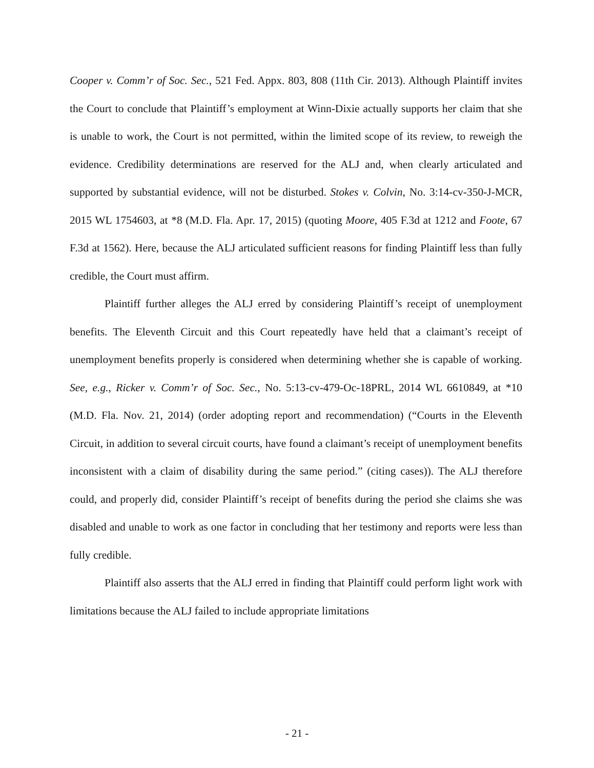Cooper v. Comm’r of Soc. Sec., 521 Fed. Appx. 803, 808 (11th Cir. 2013). Although Plaintiff invites the Court to conclude that Plaintiff’s employment at Winn-Dixie actually supports her claim that she is unable to work, the Court is not permitted, within the limited scope of its review, to reweigh the evidence. Credibility determinations are reserved for the ALJ and, when clearly articulated and supported by substantial evidence, will not be disturbed. Stokes v. Colvin, No. 3:14-cv-350-J-MCR, 2015 WL 1754603, at *8 (M.D. Fla. Apr. 17, 2015) (quoting Moore, 405 F.3d at 1212 and Foote, 67 F.3d at 1562). Here, because the ALJ articulated sufficient reasons for finding Plaintiff less than fully credible, the Court must affirm.
Plaintiff further alleges the ALJ erred by considering Plaintiff’s receipt of unemployment benefits. The Eleventh Circuit and this Court repeatedly have held that a claimant’s receipt of unemployment benefits properly is considered when determining whether she is capable of working. See, e.g., Ricker v. Comm’r of Soc. Sec., No. 5:13-cv-479-Oc-18PRL, 2014 WL 6610849, at *10 (M.D. Fla. Nov. 21, 2014) (order adopting report and recommendation) (“Courts in the Eleventh Circuit, in addition to several circuit courts, have found a claimant’s receipt of unemployment benefits inconsistent with a claim of disability during the same period.” (citing cases)). The ALJ therefore could, and properly did, consider Plaintiff’s receipt of benefits during the period she claims she was disabled and unable to work as one factor in concluding that her testimony and reports were less than fully credible.
Plaintiff also asserts that the ALJ erred in finding that Plaintiff could perform light work with limitations because the ALJ failed to include appropriate limitations
- 21 -